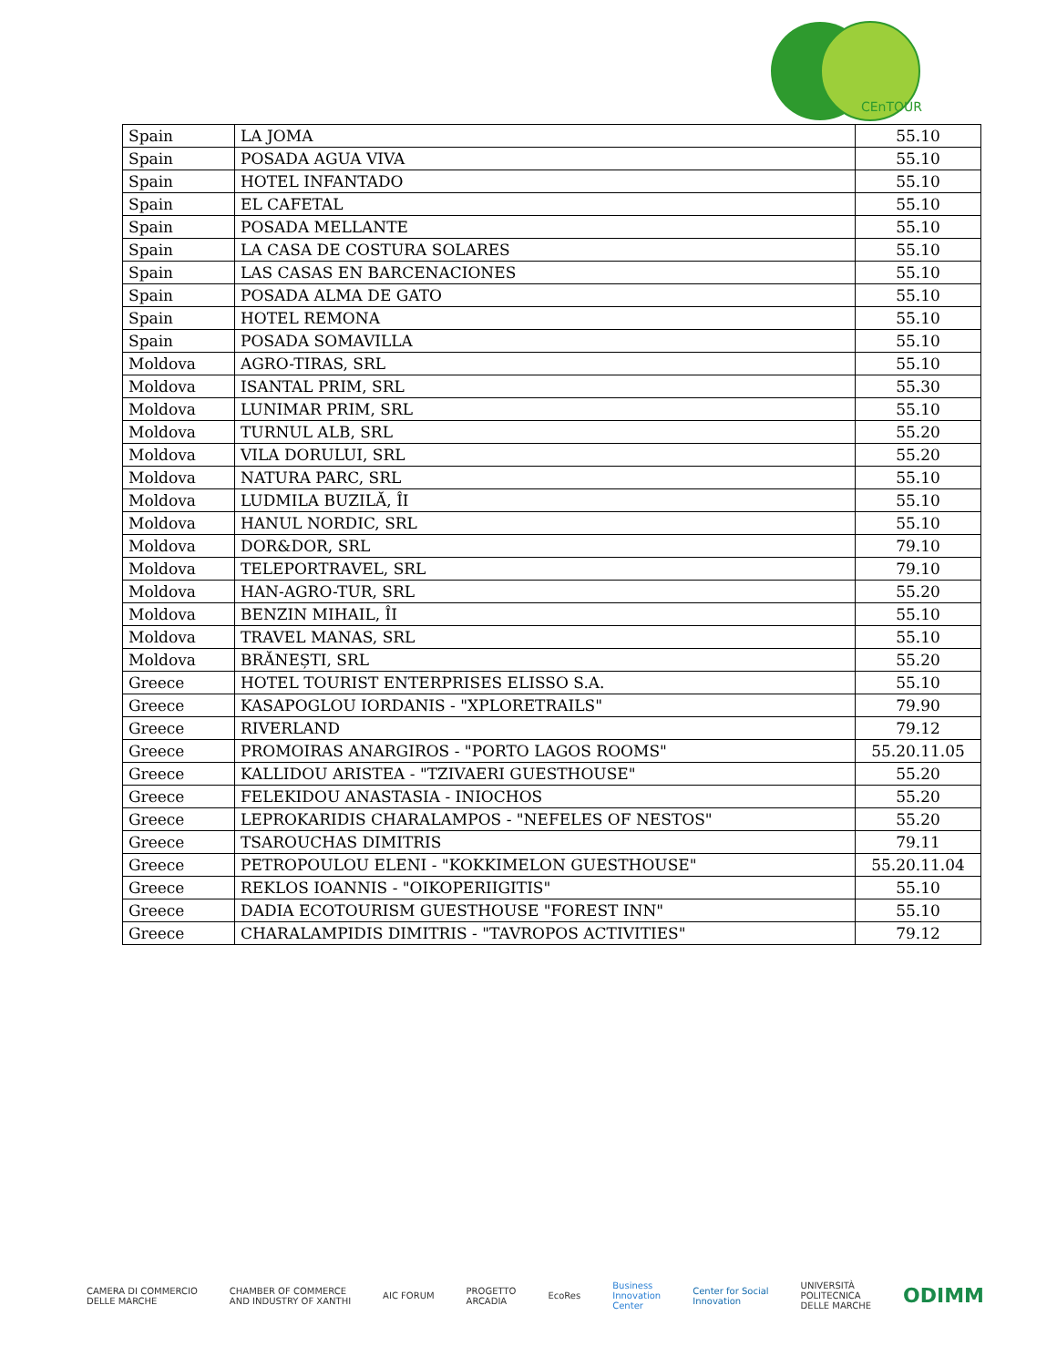CEnTOUR
| Spain | LA JOMA | 55.10 |
| Spain | POSADA AGUA VIVA | 55.10 |
| Spain | HOTEL INFANTADO | 55.10 |
| Spain | EL CAFETAL | 55.10 |
| Spain | POSADA MELLANTE | 55.10 |
| Spain | LA CASA DE COSTURA SOLARES | 55.10 |
| Spain | LAS CASAS EN BARCENACIONES | 55.10 |
| Spain | POSADA ALMA DE GATO | 55.10 |
| Spain | HOTEL REMONA | 55.10 |
| Spain | POSADA SOMAVILLA | 55.10 |
| Moldova | AGRO-TIRAS, SRL | 55.10 |
| Moldova | ISANTAL PRIM, SRL | 55.30 |
| Moldova | LUNIMAR PRIM, SRL | 55.10 |
| Moldova | TURNUL ALB, SRL | 55.20 |
| Moldova | VILA DORULUI, SRL | 55.20 |
| Moldova | NATURA PARC, SRL | 55.10 |
| Moldova | LUDMILA BUZILĂ, ÎI | 55.10 |
| Moldova | HANUL NORDIC, SRL | 55.10 |
| Moldova | DOR&DOR, SRL | 79.10 |
| Moldova | TELEPORTRAVEL, SRL | 79.10 |
| Moldova | HAN-AGRO-TUR, SRL | 55.20 |
| Moldova | BENZIN MIHAIL, ÎI | 55.10 |
| Moldova | TRAVEL MANAS, SRL | 55.10 |
| Moldova | BRĂNEȘTI, SRL | 55.20 |
| Greece | HOTEL TOURIST ENTERPRISES ELISSO S.A. | 55.10 |
| Greece | KASAPOGLOU IORDANIS - "XPLORETRAILS" | 79.90 |
| Greece | RIVERLAND | 79.12 |
| Greece | PROMOIRAS ANARGIROS - "PORTO LAGOS ROOMS" | 55.20.11.05 |
| Greece | KALLIDOU ARISTEA - "TZIVAERI GUESTHOUSE" | 55.20 |
| Greece | FELEKIDOU ANASTASIA - INIOCHOS | 55.20 |
| Greece | LEPROKARIDIS CHARALAMPOS - "NEFELES OF NESTOS" | 55.20 |
| Greece | TSAROUCHAS DIMITRIS | 79.11 |
| Greece | PETROPOULOU ELENI - "KOKKIMELON GUESTHOUSE" | 55.20.11.04 |
| Greece | REKLOS IOANNIS - "OIKOPERIIGITIS" | 55.10 |
| Greece | DADIA ECOTOURISM GUESTHOUSE "FOREST INN" | 55.10 |
| Greece | CHARALAMPIDIS DIMITRIS - "TAVROPOS ACTIVITIES" | 79.12 |
CAMERA DI COMMERCIO
DELLE MARCHE CHAMBER OF COMMERCE
AND INDUSTRY OF XANTHI AIC FORUM PROGETTO
ARCADIA EcoRes Business
Innovation
Center Center for Social
Innovation UNIVERSITÀ
POLITECNICA
DELLE MARCHE ODIMM